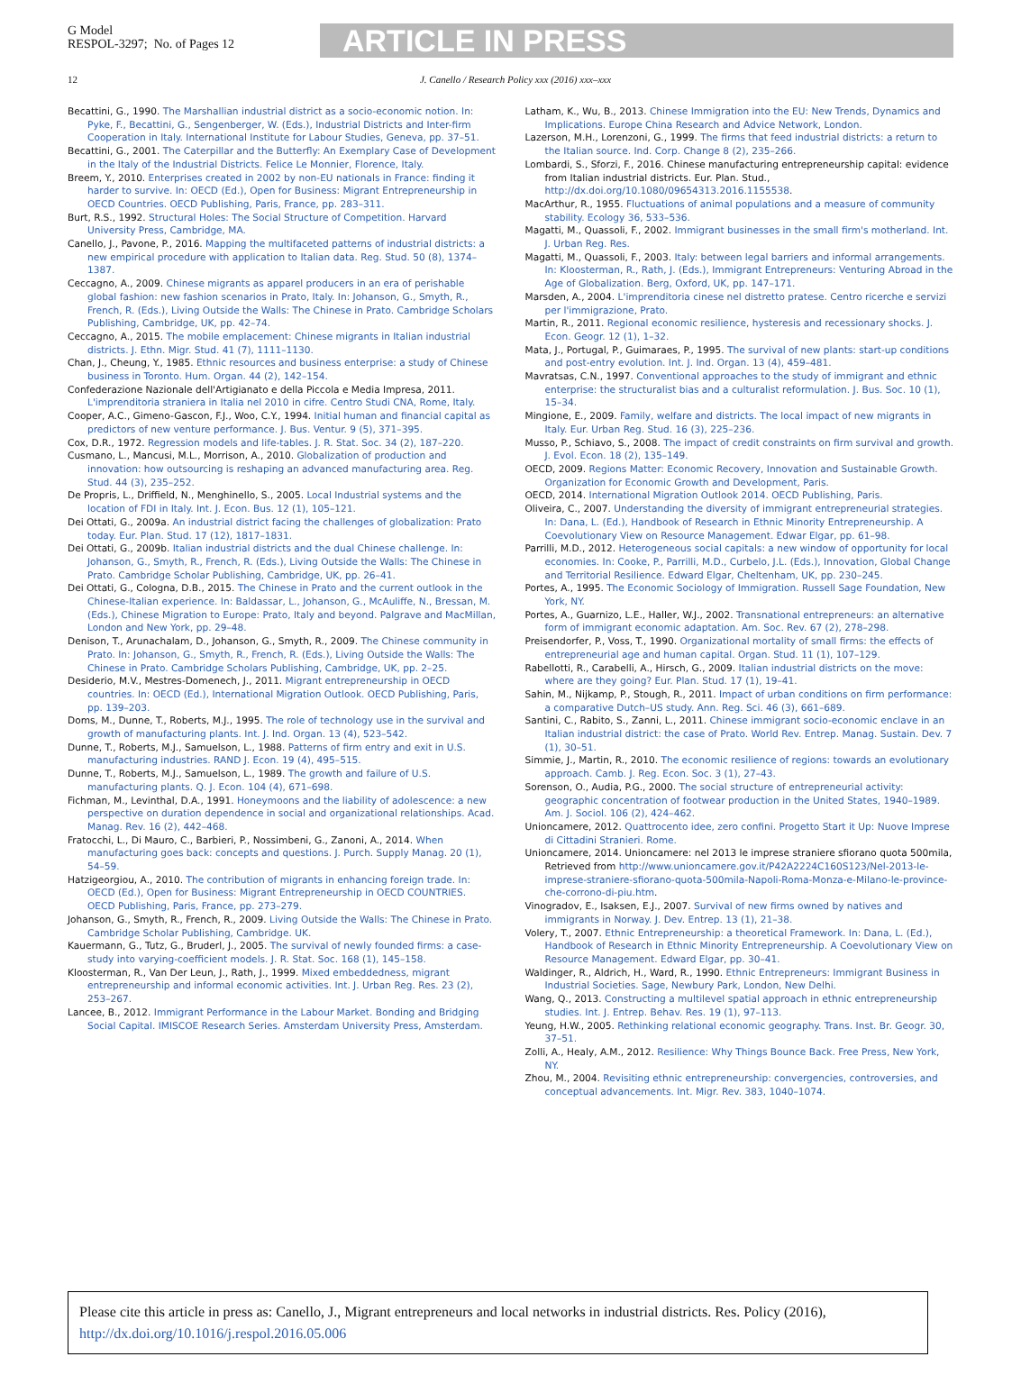G Model
RESPOL-3297; No. of Pages 12
ARTICLE IN PRESS
12 J. Canello / Research Policy xxx (2016) xxx–xxx
Becattini, G., 1990. The Marshallian industrial district as a socio-economic notion. In: Pyke, F., Becattini, G., Sengenberger, W. (Eds.), Industrial Districts and Inter-firm Cooperation in Italy. International Institute for Labour Studies, Geneva, pp. 37–51.
Becattini, G., 2001. The Caterpillar and the Butterfly: An Exemplary Case of Development in the Italy of the Industrial Districts. Felice Le Monnier, Florence, Italy.
Breem, Y., 2010. Enterprises created in 2002 by non-EU nationals in France: finding it harder to survive. In: OECD (Ed.), Open for Business: Migrant Entrepreneurship in OECD Countries. OECD Publishing, Paris, France, pp. 283–311.
Burt, R.S., 1992. Structural Holes: The Social Structure of Competition. Harvard University Press, Cambridge, MA.
Canello, J., Pavone, P., 2016. Mapping the multifaceted patterns of industrial districts: a new empirical procedure with application to Italian data. Reg. Stud. 50 (8), 1374–1387.
Ceccagno, A., 2009. Chinese migrants as apparel producers in an era of perishable global fashion: new fashion scenarios in Prato, Italy. In: Johanson, G., Smyth, R., French, R. (Eds.), Living Outside the Walls: The Chinese in Prato. Cambridge Scholars Publishing, Cambridge, UK, pp. 42–74.
Ceccagno, A., 2015. The mobile emplacement: Chinese migrants in Italian industrial districts. J. Ethn. Migr. Stud. 41 (7), 1111–1130.
Chan, J., Cheung, Y., 1985. Ethnic resources and business enterprise: a study of Chinese business in Toronto. Hum. Organ. 44 (2), 142–154.
Confederazione Nazionale dell'Artigianato e della Piccola e Media Impresa, 2011. L'imprenditoria straniera in Italia nel 2010 in cifre. Centro Studi CNA, Rome, Italy.
Cooper, A.C., Gimeno-Gascon, F.J., Woo, C.Y., 1994. Initial human and financial capital as predictors of new venture performance. J. Bus. Ventur. 9 (5), 371–395.
Cox, D.R., 1972. Regression models and life-tables. J. R. Stat. Soc. 34 (2), 187–220.
Cusmano, L., Mancusi, M.L., Morrison, A., 2010. Globalization of production and innovation: how outsourcing is reshaping an advanced manufacturing area. Reg. Stud. 44 (3), 235–252.
De Propris, L., Driffield, N., Menghinello, S., 2005. Local Industrial systems and the location of FDI in Italy. Int. J. Econ. Bus. 12 (1), 105–121.
Dei Ottati, G., 2009a. An industrial district facing the challenges of globalization: Prato today. Eur. Plan. Stud. 17 (12), 1817–1831.
Dei Ottati, G., 2009b. Italian industrial districts and the dual Chinese challenge. In: Johanson, G., Smyth, R., French, R. (Eds.), Living Outside the Walls: The Chinese in Prato. Cambridge Scholar Publishing, Cambridge, UK, pp. 26–41.
Dei Ottati, G., Cologna, D.B., 2015. The Chinese in Prato and the current outlook in the Chinese-Italian experience. In: Baldassar, L., Johanson, G., McAuliffe, N., Bressan, M. (Eds.), Chinese Migration to Europe: Prato, Italy and beyond. Palgrave and MacMillan, London and New York, pp. 29–48.
Denison, T., Arunachalam, D., Johanson, G., Smyth, R., 2009. The Chinese community in Prato. In: Johanson, G., Smyth, R., French, R. (Eds.), Living Outside the Walls: The Chinese in Prato. Cambridge Scholars Publishing, Cambridge, UK, pp. 2–25.
Desiderio, M.V., Mestres-Domenech, J., 2011. Migrant entrepreneurship in OECD countries. In: OECD (Ed.), International Migration Outlook. OECD Publishing, Paris, pp. 139–203.
Doms, M., Dunne, T., Roberts, M.J., 1995. The role of technology use in the survival and growth of manufacturing plants. Int. J. Ind. Organ. 13 (4), 523–542.
Dunne, T., Roberts, M.J., Samuelson, L., 1988. Patterns of firm entry and exit in U.S. manufacturing industries. RAND J. Econ. 19 (4), 495–515.
Dunne, T., Roberts, M.J., Samuelson, L., 1989. The growth and failure of U.S. manufacturing plants. Q. J. Econ. 104 (4), 671–698.
Fichman, M., Levinthal, D.A., 1991. Honeymoons and the liability of adolescence: a new perspective on duration dependence in social and organizational relationships. Acad. Manag. Rev. 16 (2), 442–468.
Fratocchi, L., Di Mauro, C., Barbieri, P., Nossimbeni, G., Zanoni, A., 2014. When manufacturing goes back: concepts and questions. J. Purch. Supply Manag. 20 (1), 54–59.
Hatzigeorgiou, A., 2010. The contribution of migrants in enhancing foreign trade. In: OECD (Ed.), Open for Business: Migrant Entrepreneurship in OECD COUNTRIES. OECD Publishing, Paris, France, pp. 273–279.
Johanson, G., Smyth, R., French, R., 2009. Living Outside the Walls: The Chinese in Prato. Cambridge Scholar Publishing, Cambridge. UK.
Kauermann, G., Tutz, G., Bruderl, J., 2005. The survival of newly founded firms: a case-study into varying-coefficient models. J. R. Stat. Soc. 168 (1), 145–158.
Kloosterman, R., Van Der Leun, J., Rath, J., 1999. Mixed embeddedness, migrant entrepreneurship and informal economic activities. Int. J. Urban Reg. Res. 23 (2), 253–267.
Lancee, B., 2012. Immigrant Performance in the Labour Market. Bonding and Bridging Social Capital. IMISCOE Research Series. Amsterdam University Press, Amsterdam.
Latham, K., Wu, B., 2013. Chinese Immigration into the EU: New Trends, Dynamics and Implications. Europe China Research and Advice Network, London.
Lazerson, M.H., Lorenzoni, G., 1999. The firms that feed industrial districts: a return to the Italian source. Ind. Corp. Change 8 (2), 235–266.
Lombardi, S., Sforzi, F., 2016. Chinese manufacturing entrepreneurship capital: evidence from Italian industrial districts. Eur. Plan. Stud., http://dx.doi.org/10.1080/09654313.2016.1155538.
MacArthur, R., 1955. Fluctuations of animal populations and a measure of community stability. Ecology 36, 533–536.
Magatti, M., Quassoli, F., 2002. Immigrant businesses in the small firm's motherland. Int. J. Urban Reg. Res.
Magatti, M., Quassoli, F., 2003. Italy: between legal barriers and informal arrangements. In: Kloosterman, R., Rath, J. (Eds.), Immigrant Entrepreneurs: Venturing Abroad in the Age of Globalization. Berg, Oxford, UK, pp. 147–171.
Marsden, A., 2004. L'imprenditoria cinese nel distretto pratese. Centro ricerche e servizi per l'immigrazione, Prato.
Martin, R., 2011. Regional economic resilience, hysteresis and recessionary shocks. J. Econ. Geogr. 12 (1), 1–32.
Mata, J., Portugal, P., Guimaraes, P., 1995. The survival of new plants: start-up conditions and post-entry evolution. Int. J. Ind. Organ. 13 (4), 459–481.
Mavratsas, C.N., 1997. Conventional approaches to the study of immigrant and ethnic enterprise: the structuralist bias and a culturalist reformulation. J. Bus. Soc. 10 (1), 15–34.
Mingione, E., 2009. Family, welfare and districts. The local impact of new migrants in Italy. Eur. Urban Reg. Stud. 16 (3), 225–236.
Musso, P., Schiavo, S., 2008. The impact of credit constraints on firm survival and growth. J. Evol. Econ. 18 (2), 135–149.
OECD, 2009. Regions Matter: Economic Recovery, Innovation and Sustainable Growth. Organization for Economic Growth and Development, Paris.
OECD, 2014. International Migration Outlook 2014. OECD Publishing, Paris.
Oliveira, C., 2007. Understanding the diversity of immigrant entrepreneurial strategies. In: Dana, L. (Ed.), Handbook of Research in Ethnic Minority Entrepreneurship. A Coevolutionary View on Resource Management. Edwar Elgar, pp. 61–98.
Parrilli, M.D., 2012. Heterogeneous social capitals: a new window of opportunity for local economies. In: Cooke, P., Parrilli, M.D., Curbelo, J.L. (Eds.), Innovation, Global Change and Territorial Resilience. Edward Elgar, Cheltenham, UK, pp. 230–245.
Portes, A., 1995. The Economic Sociology of Immigration. Russell Sage Foundation, New York, NY.
Portes, A., Guarnizo, L.E., Haller, W.J., 2002. Transnational entrepreneurs: an alternative form of immigrant economic adaptation. Am. Soc. Rev. 67 (2), 278–298.
Preisendorfer, P., Voss, T., 1990. Organizational mortality of small firms: the effects of entrepreneurial age and human capital. Organ. Stud. 11 (1), 107–129.
Rabellotti, R., Carabelli, A., Hirsch, G., 2009. Italian industrial districts on the move: where are they going? Eur. Plan. Stud. 17 (1), 19–41.
Sahin, M., Nijkamp, P., Stough, R., 2011. Impact of urban conditions on firm performance: a comparative Dutch–US study. Ann. Reg. Sci. 46 (3), 661–689.
Santini, C., Rabito, S., Zanni, L., 2011. Chinese immigrant socio-economic enclave in an Italian industrial district: the case of Prato. World Rev. Entrep. Manag. Sustain. Dev. 7 (1), 30–51.
Simmie, J., Martin, R., 2010. The economic resilience of regions: towards an evolutionary approach. Camb. J. Reg. Econ. Soc. 3 (1), 27–43.
Sorenson, O., Audia, P.G., 2000. The social structure of entrepreneurial activity: geographic concentration of footwear production in the United States, 1940–1989. Am. J. Sociol. 106 (2), 424–462.
Unioncamere, 2012. Quattrocento idee, zero confini. Progetto Start it Up: Nuove Imprese di Cittadini Stranieri. Rome.
Unioncamere, 2014. Unioncamere: nel 2013 le imprese straniere sfiorano quota 500mila, Retrieved from http://www.unioncamere.gov.it/P42A2224C160S123/Nel-2013-le-imprese-straniere-sfiorano-quota-500mila-Napoli-Roma-Monza-e-Milano-le-province-che-corrono-di-piu.htm.
Vinogradov, E., Isaksen, E.J., 2007. Survival of new firms owned by natives and immigrants in Norway. J. Dev. Entrep. 13 (1), 21–38.
Volery, T., 2007. Ethnic Entrepreneurship: a theoretical Framework. In: Dana, L. (Ed.), Handbook of Research in Ethnic Minority Entrepreneurship. A Coevolutionary View on Resource Management. Edward Elgar, pp. 30–41.
Waldinger, R., Aldrich, H., Ward, R., 1990. Ethnic Entrepreneurs: Immigrant Business in Industrial Societies. Sage, Newbury Park, London, New Delhi.
Wang, Q., 2013. Constructing a multilevel spatial approach in ethnic entrepreneurship studies. Int. J. Entrep. Behav. Res. 19 (1), 97–113.
Yeung, H.W., 2005. Rethinking relational economic geography. Trans. Inst. Br. Geogr. 30, 37–51.
Zolli, A., Healy, A.M., 2012. Resilience: Why Things Bounce Back. Free Press, New York, NY.
Zhou, M., 2004. Revisiting ethnic entrepreneurship: convergencies, controversies, and conceptual advancements. Int. Migr. Rev. 383, 1040–1074.
Please cite this article in press as: Canello, J., Migrant entrepreneurs and local networks in industrial districts. Res. Policy (2016), http://dx.doi.org/10.1016/j.respol.2016.05.006